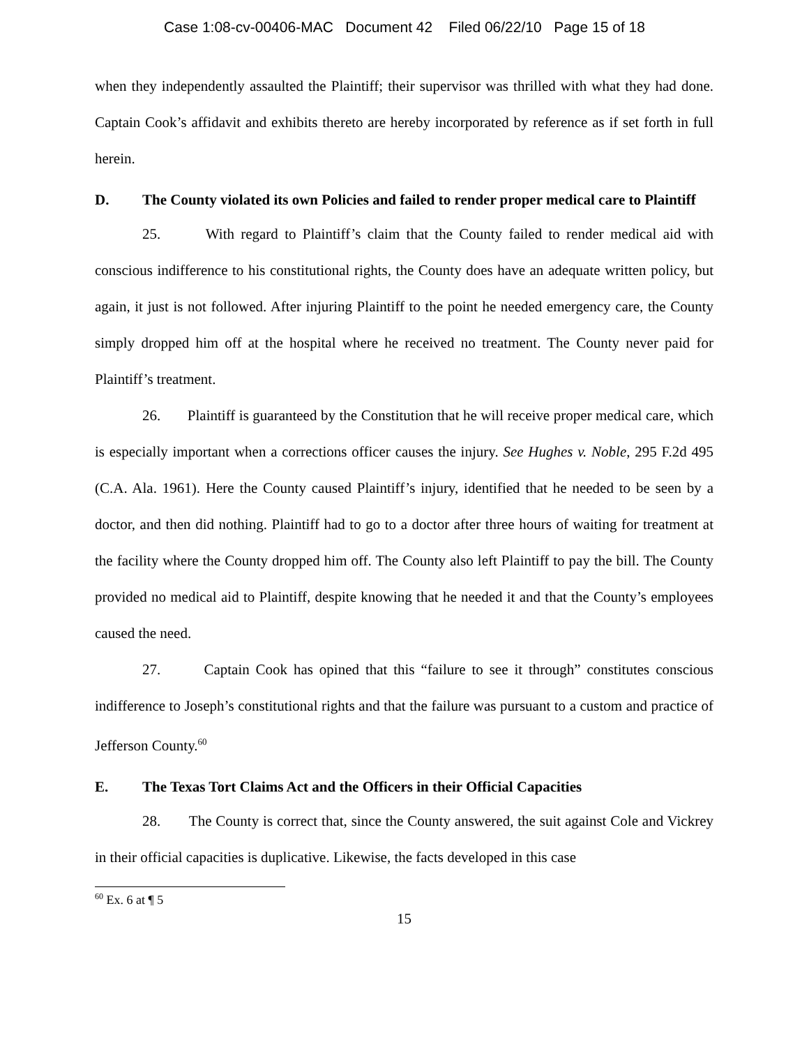Case 1:08-cv-00406-MAC Document 42 Filed 06/22/10 Page 15 of 18
when they independently assaulted the Plaintiff; their supervisor was thrilled with what they had done. Captain Cook’s affidavit and exhibits thereto are hereby incorporated by reference as if set forth in full herein.
D. The County violated its own Policies and failed to render proper medical care to Plaintiff
25. With regard to Plaintiff’s claim that the County failed to render medical aid with conscious indifference to his constitutional rights, the County does have an adequate written policy, but again, it just is not followed. After injuring Plaintiff to the point he needed emergency care, the County simply dropped him off at the hospital where he received no treatment. The County never paid for Plaintiff’s treatment.
26. Plaintiff is guaranteed by the Constitution that he will receive proper medical care, which is especially important when a corrections officer causes the injury. See Hughes v. Noble, 295 F.2d 495 (C.A. Ala. 1961). Here the County caused Plaintiff’s injury, identified that he needed to be seen by a doctor, and then did nothing. Plaintiff had to go to a doctor after three hours of waiting for treatment at the facility where the County dropped him off. The County also left Plaintiff to pay the bill. The County provided no medical aid to Plaintiff, despite knowing that he needed it and that the County’s employees caused the need.
27. Captain Cook has opined that this “failure to see it through” constitutes conscious indifference to Joseph’s constitutional rights and that the failure was pursuant to a custom and practice of Jefferson County.<sup>60</sup>
E. The Texas Tort Claims Act and the Officers in their Official Capacities
28. The County is correct that, since the County answered, the suit against Cole and Vickrey in their official capacities is duplicative. Likewise, the facts developed in this case
<sup>60</sup> Ex. 6 at ¶ 5
15